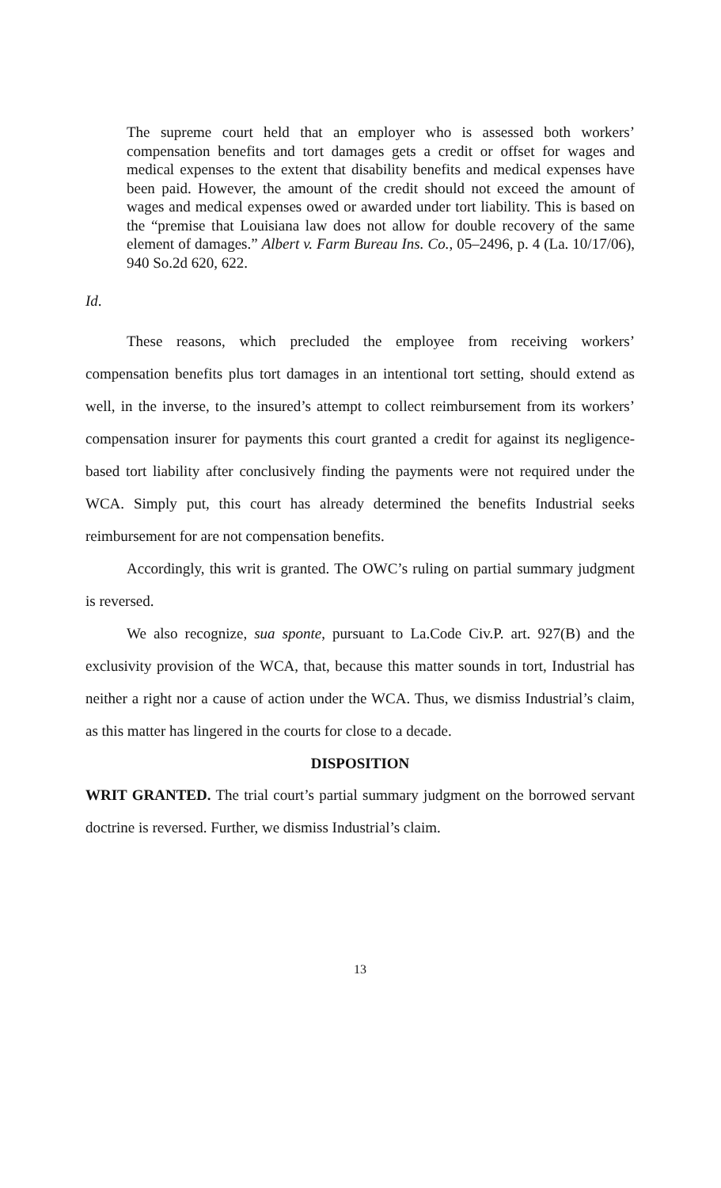The supreme court held that an employer who is assessed both workers’ compensation benefits and tort damages gets a credit or offset for wages and medical expenses to the extent that disability benefits and medical expenses have been paid. However, the amount of the credit should not exceed the amount of wages and medical expenses owed or awarded under tort liability. This is based on the “premise that Louisiana law does not allow for double recovery of the same element of damages.” Albert v. Farm Bureau Ins. Co., 05–2496, p. 4 (La. 10/17/06), 940 So.2d 620, 622.
Id.
These reasons, which precluded the employee from receiving workers’ compensation benefits plus tort damages in an intentional tort setting, should extend as well, in the inverse, to the insured’s attempt to collect reimbursement from its workers’ compensation insurer for payments this court granted a credit for against its negligence-based tort liability after conclusively finding the payments were not required under the WCA. Simply put, this court has already determined the benefits Industrial seeks reimbursement for are not compensation benefits.
Accordingly, this writ is granted. The OWC’s ruling on partial summary judgment is reversed.
We also recognize, sua sponte, pursuant to La.Code Civ.P. art. 927(B) and the exclusivity provision of the WCA, that, because this matter sounds in tort, Industrial has neither a right nor a cause of action under the WCA. Thus, we dismiss Industrial’s claim, as this matter has lingered in the courts for close to a decade.
DISPOSITION
WRIT GRANTED. The trial court’s partial summary judgment on the borrowed servant doctrine is reversed. Further, we dismiss Industrial’s claim.
13